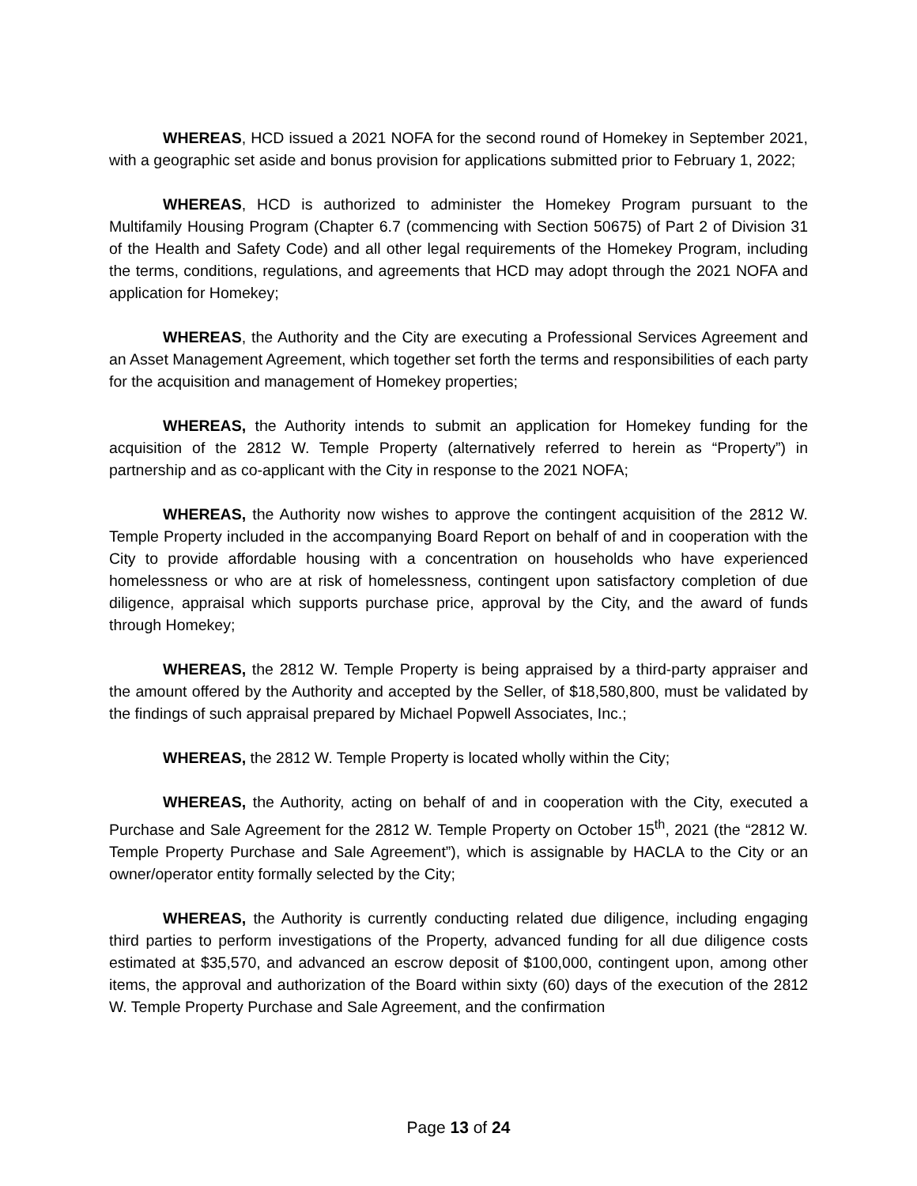WHEREAS, HCD issued a 2021 NOFA for the second round of Homekey in September 2021, with a geographic set aside and bonus provision for applications submitted prior to February 1, 2022;
WHEREAS, HCD is authorized to administer the Homekey Program pursuant to the Multifamily Housing Program (Chapter 6.7 (commencing with Section 50675) of Part 2 of Division 31 of the Health and Safety Code) and all other legal requirements of the Homekey Program, including the terms, conditions, regulations, and agreements that HCD may adopt through the 2021 NOFA and application for Homekey;
WHEREAS, the Authority and the City are executing a Professional Services Agreement and an Asset Management Agreement, which together set forth the terms and responsibilities of each party for the acquisition and management of Homekey properties;
WHEREAS, the Authority intends to submit an application for Homekey funding for the acquisition of the 2812 W. Temple Property (alternatively referred to herein as “Property”) in partnership and as co-applicant with the City in response to the 2021 NOFA;
WHEREAS, the Authority now wishes to approve the contingent acquisition of the 2812 W. Temple Property included in the accompanying Board Report on behalf of and in cooperation with the City to provide affordable housing with a concentration on households who have experienced homelessness or who are at risk of homelessness, contingent upon satisfactory completion of due diligence, appraisal which supports purchase price, approval by the City, and the award of funds through Homekey;
WHEREAS, the 2812 W. Temple Property is being appraised by a third-party appraiser and the amount offered by the Authority and accepted by the Seller, of $18,580,800, must be validated by the findings of such appraisal prepared by Michael Popwell Associates, Inc.;
WHEREAS, the 2812 W. Temple Property is located wholly within the City;
WHEREAS, the Authority, acting on behalf of and in cooperation with the City, executed a Purchase and Sale Agreement for the 2812 W. Temple Property on October 15<sup>th</sup>, 2021 (the “2812 W. Temple Property Purchase and Sale Agreement”), which is assignable by HACLA to the City or an owner/operator entity formally selected by the City;
WHEREAS, the Authority is currently conducting related due diligence, including engaging third parties to perform investigations of the Property, advanced funding for all due diligence costs estimated at $35,570, and advanced an escrow deposit of $100,000, contingent upon, among other items, the approval and authorization of the Board within sixty (60) days of the execution of the 2812 W. Temple Property Purchase and Sale Agreement, and the confirmation
Page 13 of 24